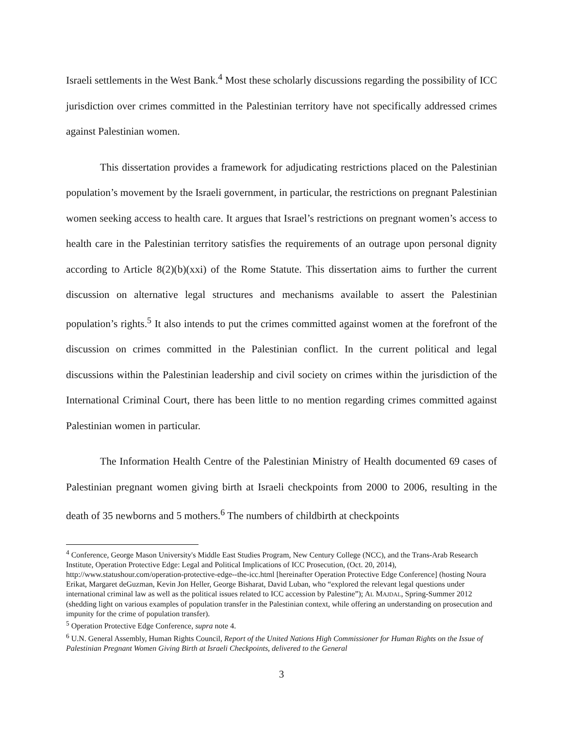Israeli settlements in the West Bank.<sup>4</sup> Most these scholarly discussions regarding the possibility of ICC jurisdiction over crimes committed in the Palestinian territory have not specifically addressed crimes against Palestinian women.
This dissertation provides a framework for adjudicating restrictions placed on the Palestinian population’s movement by the Israeli government, in particular, the restrictions on pregnant Palestinian women seeking access to health care. It argues that Israel’s restrictions on pregnant women’s access to health care in the Palestinian territory satisfies the requirements of an outrage upon personal dignity according to Article 8(2)(b)(xxi) of the Rome Statute. This dissertation aims to further the current discussion on alternative legal structures and mechanisms available to assert the Palestinian population’s rights.<sup>5</sup> It also intends to put the crimes committed against women at the forefront of the discussion on crimes committed in the Palestinian conflict. In the current political and legal discussions within the Palestinian leadership and civil society on crimes within the jurisdiction of the International Criminal Court, there has been little to no mention regarding crimes committed against Palestinian women in particular.
The Information Health Centre of the Palestinian Ministry of Health documented 69 cases of Palestinian pregnant women giving birth at Israeli checkpoints from 2000 to 2006, resulting in the death of 35 newborns and 5 mothers.<sup>6</sup> The numbers of childbirth at checkpoints
<sup>4</sup> Conference, George Mason University's Middle East Studies Program, New Century College (NCC), and the Trans-Arab Research Institute, Operation Protective Edge: Legal and Political Implications of ICC Prosecution, (Oct. 20, 2014), http://www.statushour.com/operation-protective-edge--the-icc.html [hereinafter Operation Protective Edge Conference] (hosting Noura Erikat, Margaret deGuzman, Kevin Jon Heller, George Bisharat, David Luban, who “explored the relevant legal questions under international criminal law as well as the political issues related to ICC accession by Palestine”); AL MAJDAL, Spring-Summer 2012 (shedding light on various examples of population transfer in the Palestinian context, while offering an understanding on prosecution and impunity for the crime of population transfer).
<sup>5</sup> Operation Protective Edge Conference, supra note 4.
<sup>6</sup> U.N. General Assembly, Human Rights Council, Report of the United Nations High Commissioner for Human Rights on the Issue of Palestinian Pregnant Women Giving Birth at Israeli Checkpoints, delivered to the General
3